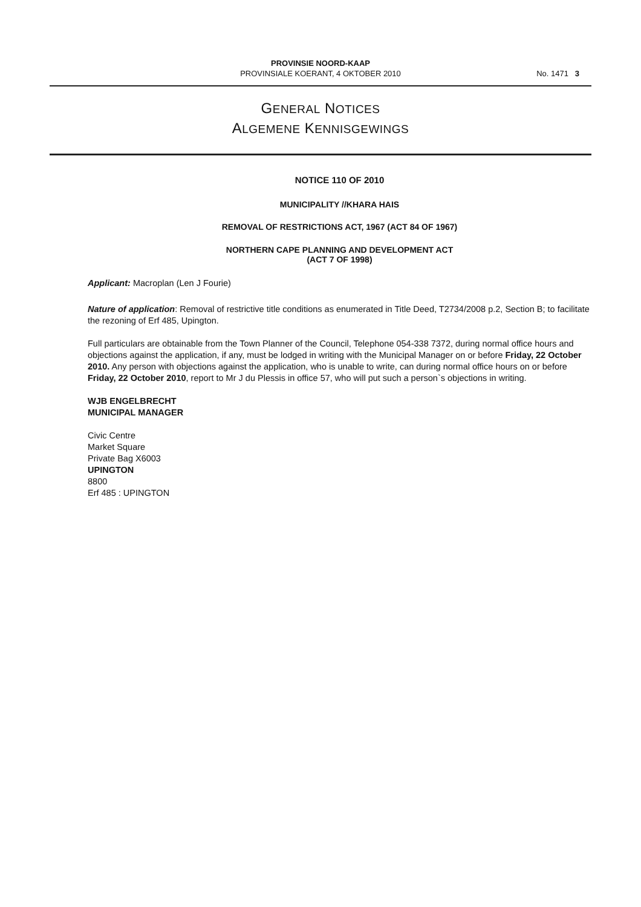PROVINSIE NOORD-KAAP
PROVINSIALE KOERANT, 4 OKTOBER 2010
No. 1471 3
GENERAL NOTICES
ALGEMENE KENNISGEWINGS
NOTICE 110 OF 2010
MUNICIPALITY //KHARA HAIS
REMOVAL OF RESTRICTIONS ACT, 1967 (ACT 84 OF 1967)
NORTHERN CAPE PLANNING AND DEVELOPMENT ACT
(ACT 7 OF 1998)
Applicant: Macroplan (Len J Fourie)
Nature of application: Removal of restrictive title conditions as enumerated in Title Deed, T2734/2008 p.2, Section B; to facilitate the rezoning of Erf 485, Upington.
Full particulars are obtainable from the Town Planner of the Council, Telephone 054-338 7372, during normal office hours and objections against the application, if any, must be lodged in writing with the Municipal Manager on or before Friday, 22 October 2010. Any person with objections against the application, who is unable to write, can during normal office hours on or before Friday, 22 October 2010, report to Mr J du Plessis in office 57, who will put such a person`s objections in writing.
WJB ENGELBRECHT
MUNICIPAL MANAGER
Civic Centre
Market Square
Private Bag X6003
UPINGTON
8800
Erf 485 : UPINGTON